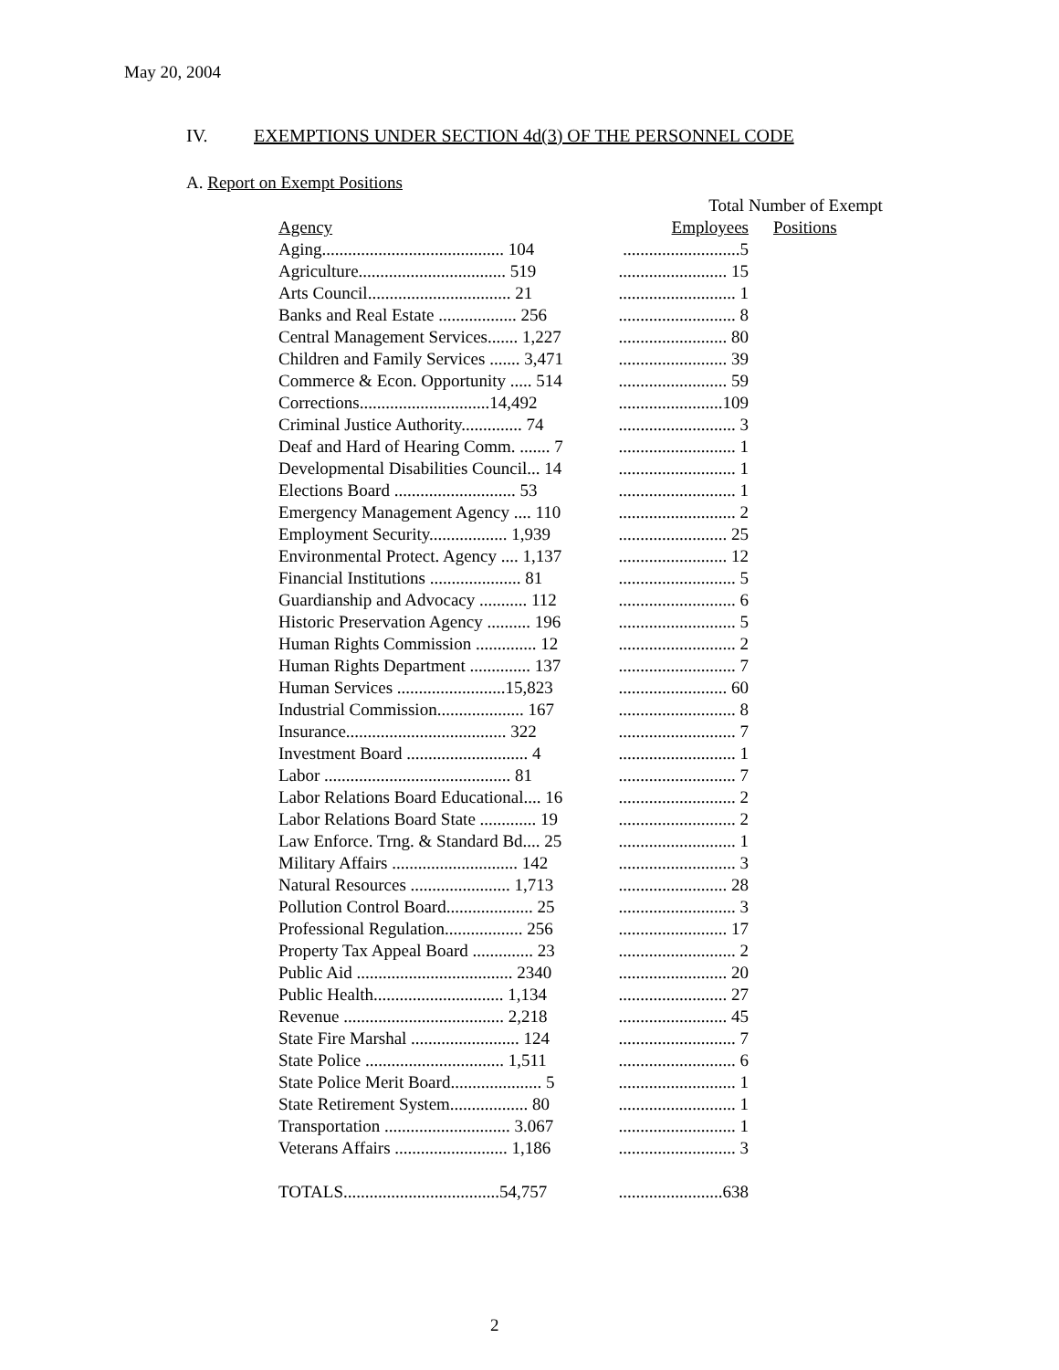May 20, 2004
IV. EXEMPTIONS UNDER SECTION 4d(3) OF THE PERSONNEL CODE
A. Report on Exempt Positions
| | Total | Number of Exempt |
| --- | --- | --- |
| Agency | Employees | Positions |
| Aging.......................................... 104 | ...........................5 | |
| Agriculture.................................. 519 | ......................... 15 | |
| Arts Council................................. 21 | ........................... 1 | |
| Banks and Real Estate .................. 256 | ........................... 8 | |
| Central Management Services....... 1,227 | ......................... 80 | |
| Children and Family Services ....... 3,471 | ......................... 39 | |
| Commerce & Econ. Opportunity ..... 514 | ......................... 59 | |
| Corrections..............................14,492 | ........................109 | |
| Criminal Justice Authority.............. 74 | ........................... 3 | |
| Deaf and Hard of Hearing Comm. ....... 7 | ........................... 1 | |
| Developmental Disabilities Council... 14 | ........................... 1 | |
| Elections Board ............................ 53 | ........................... 1 | |
| Emergency Management Agency .... 110 | ........................... 2 | |
| Employment Security.................. 1,939 | ......................... 25 | |
| Environmental Protect. Agency .... 1,137 | ......................... 12 | |
| Financial Institutions ..................... 81 | ........................... 5 | |
| Guardianship and Advocacy ........... 112 | ........................... 6 | |
| Historic Preservation Agency .......... 196 | ........................... 5 | |
| Human Rights Commission .............. 12 | ........................... 2 | |
| Human Rights Department .............. 137 | ........................... 7 | |
| Human Services .........................15,823 | ......................... 60 | |
| Industrial Commission.................... 167 | ........................... 8 | |
| Insurance..................................... 322 | ........................... 7 | |
| Investment Board ............................ 4 | ........................... 1 | |
| Labor ........................................... 81 | ........................... 7 | |
| Labor Relations Board Educational.... 16 | ........................... 2 | |
| Labor Relations Board State ............. 19 | ........................... 2 | |
| Law Enforce. Trng. & Standard Bd.... 25 | ........................... 1 | |
| Military Affairs ............................. 142 | ........................... 3 | |
| Natural Resources ....................... 1,713 | ......................... 28 | |
| Pollution Control Board.................... 25 | ........................... 3 | |
| Professional Regulation.................. 256 | ......................... 17 | |
| Property Tax Appeal Board .............. 23 | ........................... 2 | |
| Public Aid .................................... 2340 | ......................... 20 | |
| Public Health.............................. 1,134 | ......................... 27 | |
| Revenue ..................................... 2,218 | ......................... 45 | |
| State Fire Marshal ......................... 124 | ........................... 7 | |
| State Police ................................ 1,511 | ........................... 6 | |
| State Police Merit Board..................... 5 | ........................... 1 | |
| State Retirement System.................. 80 | ........................... 1 | |
| Transportation ............................. 3.067 | ........................... 1 | |
| Veterans Affairs .......................... 1,186 | ........................... 3 | |
| TOTALS....................................54,757 | ........................638 | |
2